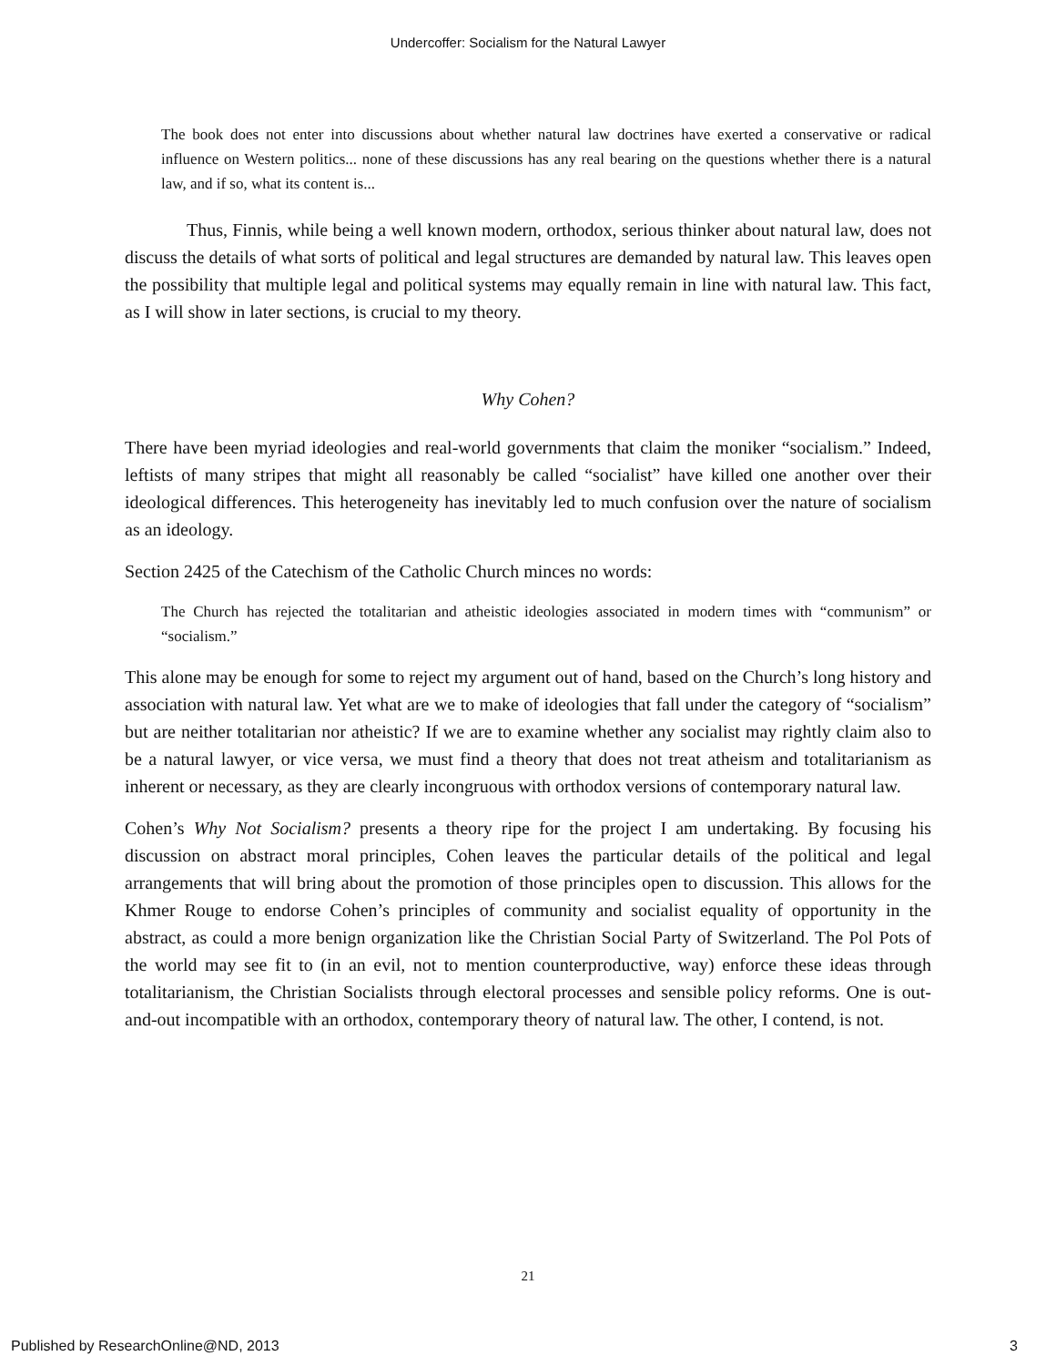Undercoffer: Socialism for the Natural Lawyer
The book does not enter into discussions about whether natural law doctrines have exerted a conservative or radical influence on Western politics... none of these discussions has any real bearing on the questions whether there is a natural law, and if so, what its content is...
Thus, Finnis, while being a well known modern, orthodox, serious thinker about natural law, does not discuss the details of what sorts of political and legal structures are demanded by natural law. This leaves open the possibility that multiple legal and political systems may equally remain in line with natural law. This fact, as I will show in later sections, is crucial to my theory.
Why Cohen?
There have been myriad ideologies and real-world governments that claim the moniker “socialism.” Indeed, leftists of many stripes that might all reasonably be called “socialist” have killed one another over their ideological differences. This heterogeneity has inevitably led to much confusion over the nature of socialism as an ideology.
Section 2425 of the Catechism of the Catholic Church minces no words:
The Church has rejected the totalitarian and atheistic ideologies associated in modern times with “communism” or “socialism.”
This alone may be enough for some to reject my argument out of hand, based on the Church’s long history and association with natural law. Yet what are we to make of ideologies that fall under the category of “socialism” but are neither totalitarian nor atheistic? If we are to examine whether any socialist may rightly claim also to be a natural lawyer, or vice versa, we must find a theory that does not treat atheism and totalitarianism as inherent or necessary, as they are clearly incongruous with orthodox versions of contemporary natural law.
Cohen’s Why Not Socialism? presents a theory ripe for the project I am undertaking. By focusing his discussion on abstract moral principles, Cohen leaves the particular details of the political and legal arrangements that will bring about the promotion of those principles open to discussion. This allows for the Khmer Rouge to endorse Cohen’s principles of community and socialist equality of opportunity in the abstract, as could a more benign organization like the Christian Social Party of Switzerland. The Pol Pots of the world may see fit to (in an evil, not to mention counterproductive, way) enforce these ideas through totalitarianism, the Christian Socialists through electoral processes and sensible policy reforms. One is out-and-out incompatible with an orthodox, contemporary theory of natural law. The other, I contend, is not.
21
Published by ResearchOnline@ND, 2013 3